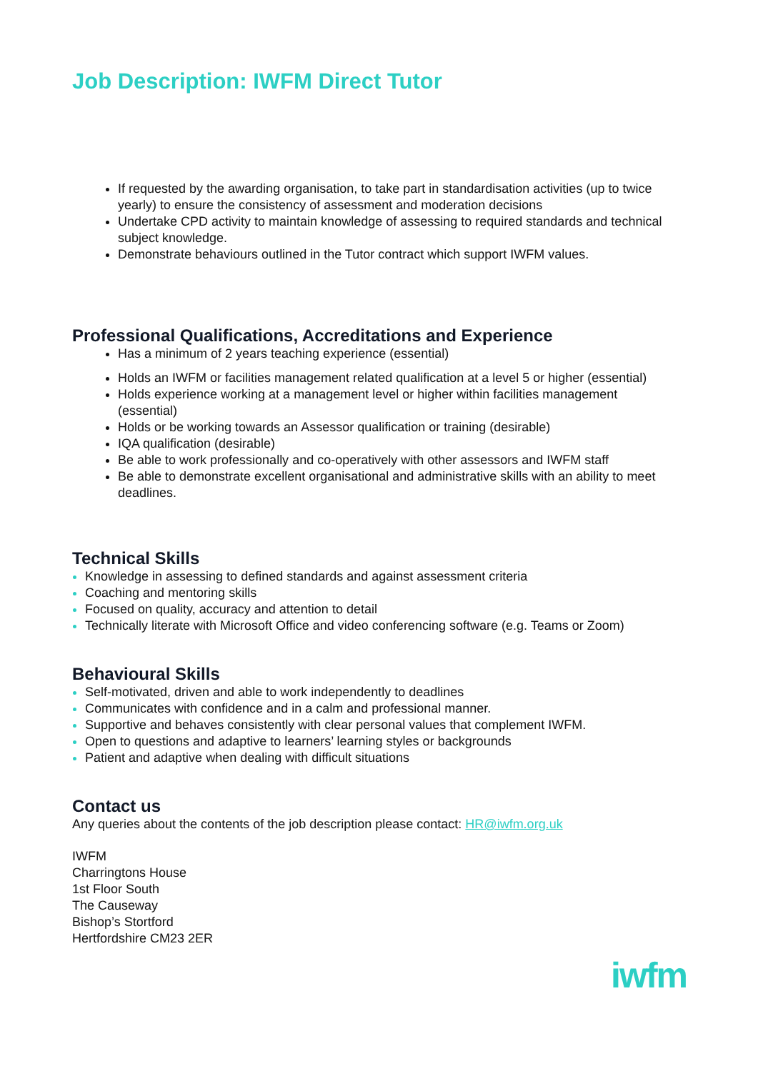Job Description: IWFM Direct Tutor
If requested by the awarding organisation, to take part in standardisation activities (up to twice yearly) to ensure the consistency of assessment and moderation decisions
Undertake CPD activity to maintain knowledge of assessing to required standards and technical subject knowledge.
Demonstrate behaviours outlined in the Tutor contract which support IWFM values.
Professional Qualifications, Accreditations and Experience
Has a minimum of 2 years teaching experience (essential)
Holds an IWFM or facilities management related qualification at a level 5 or higher (essential)
Holds experience working at a management level or higher within facilities management (essential)
Holds or be working towards an Assessor qualification or training (desirable)
IQA qualification (desirable)
Be able to work professionally and co-operatively with other assessors and IWFM staff
Be able to demonstrate excellent organisational and administrative skills with an ability to meet deadlines.
Technical Skills
Knowledge in assessing to defined standards and against assessment criteria
Coaching and mentoring skills
Focused on quality, accuracy and attention to detail
Technically literate with Microsoft Office and video conferencing software (e.g. Teams or Zoom)
Behavioural Skills
Self-motivated, driven and able to work independently to deadlines
Communicates with confidence and in a calm and professional manner.
Supportive and behaves consistently with clear personal values that complement IWFM.
Open to questions and adaptive to learners’ learning styles or backgrounds
Patient and adaptive when dealing with difficult situations
Contact us
Any queries about the contents of the job description please contact: HR@iwfm.org.uk
IWFM
Charringtons House
1st Floor South
The Causeway
Bishop’s Stortford
Hertfordshire CM23 2ER
iwfm